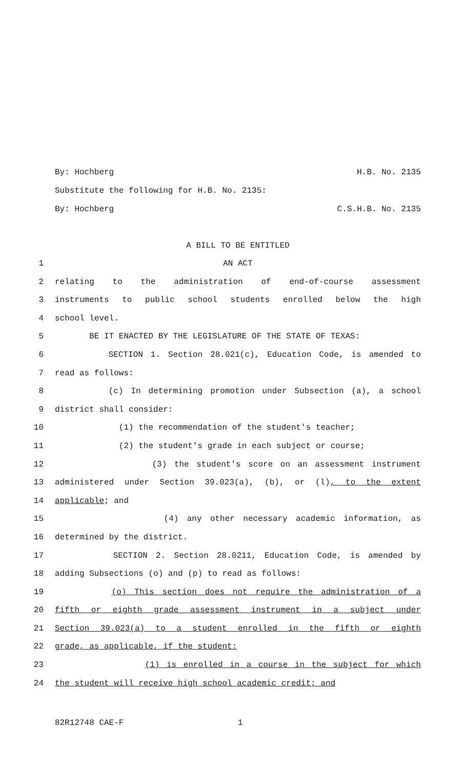By: Hochberg H.B. No. 2135
Substitute the following for H.B. No. 2135:
By: Hochberg C.S.H.B. No. 2135
A BILL TO BE ENTITLED
1 AN ACT
2 relating to the administration of end-of-course assessment
3 instruments to public school students enrolled below the high
4 school level.
5 BE IT ENACTED BY THE LEGISLATURE OF THE STATE OF TEXAS:
6 SECTION 1. Section 28.021(c), Education Code, is amended to
7 read as follows:
8 (c) In determining promotion under Subsection (a), a school
9 district shall consider:
10 (1) the recommendation of the student's teacher;
11 (2) the student's grade in each subject or course;
12 (3) the student's score on an assessment instrument
13 administered under Section 39.023(a), (b), or (l), to the extent
14 applicable; and
15 (4) any other necessary academic information, as
16 determined by the district.
17 SECTION 2. Section 28.0211, Education Code, is amended by
18 adding Subsections (o) and (p) to read as follows:
19 (o) This section does not require the administration of a
20 fifth or eighth grade assessment instrument in a subject under
21 Section 39.023(a) to a student enrolled in the fifth or eighth
22 grade, as applicable, if the student:
23 (1) is enrolled in a course in the subject for which
24 the student will receive high school academic credit; and
82R12748 CAE-F 1